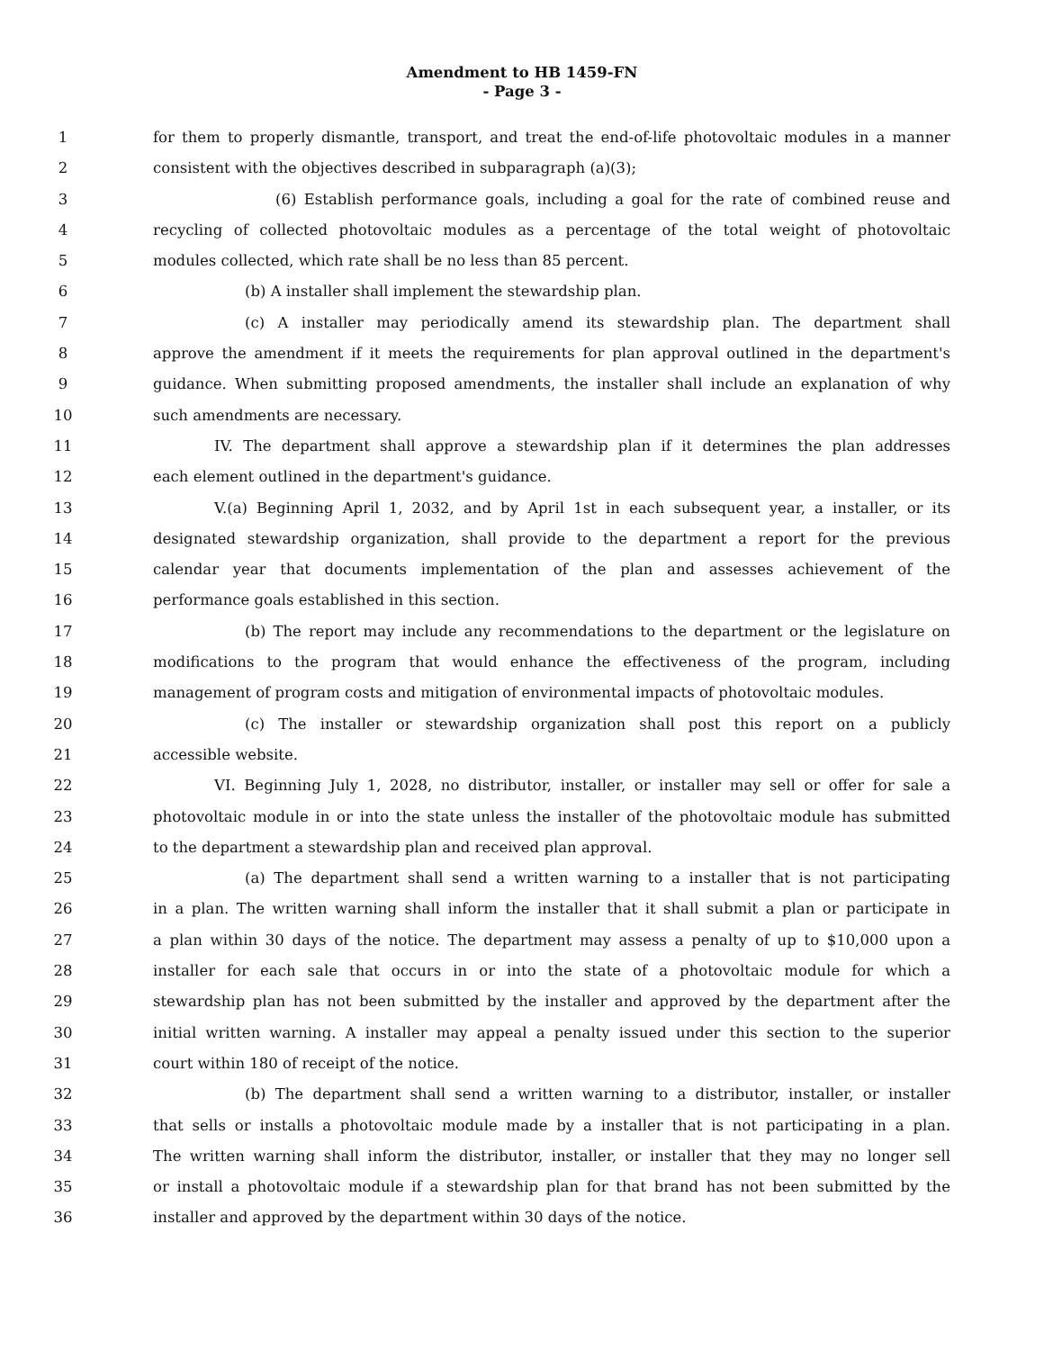Amendment to HB 1459-FN
- Page 3 -
1 for them to properly dismantle, transport, and treat the end-of-life photovoltaic modules in a manner
2 consistent with the objectives described in subparagraph (a)(3);
3 (6) Establish performance goals, including a goal for the rate of combined reuse and
4 recycling of collected photovoltaic modules as a percentage of the total weight of photovoltaic
5 modules collected, which rate shall be no less than 85 percent.
6 (b) A installer shall implement the stewardship plan.
7 (c) A installer may periodically amend its stewardship plan. The department shall
8 approve the amendment if it meets the requirements for plan approval outlined in the department's
9 guidance. When submitting proposed amendments, the installer shall include an explanation of why
10 such amendments are necessary.
11 IV. The department shall approve a stewardship plan if it determines the plan addresses
12 each element outlined in the department's guidance.
13 V.(a) Beginning April 1, 2032, and by April 1st in each subsequent year, a installer, or its
14 designated stewardship organization, shall provide to the department a report for the previous
15 calendar year that documents implementation of the plan and assesses achievement of the
16 performance goals established in this section.
17 (b) The report may include any recommendations to the department or the legislature on
18 modifications to the program that would enhance the effectiveness of the program, including
19 management of program costs and mitigation of environmental impacts of photovoltaic modules.
20 (c) The installer or stewardship organization shall post this report on a publicly
21 accessible website.
22 VI. Beginning July 1, 2028, no distributor, installer, or installer may sell or offer for sale a
23 photovoltaic module in or into the state unless the installer of the photovoltaic module has submitted
24 to the department a stewardship plan and received plan approval.
25 (a) The department shall send a written warning to a installer that is not participating
26 in a plan. The written warning shall inform the installer that it shall submit a plan or participate in
27 a plan within 30 days of the notice. The department may assess a penalty of up to $10,000 upon a
28 installer for each sale that occurs in or into the state of a photovoltaic module for which a
29 stewardship plan has not been submitted by the installer and approved by the department after the
30 initial written warning. A installer may appeal a penalty issued under this section to the superior
31 court within 180 of receipt of the notice.
32 (b) The department shall send a written warning to a distributor, installer, or installer
33 that sells or installs a photovoltaic module made by a installer that is not participating in a plan.
34 The written warning shall inform the distributor, installer, or installer that they may no longer sell
35 or install a photovoltaic module if a stewardship plan for that brand has not been submitted by the
36 installer and approved by the department within 30 days of the notice.